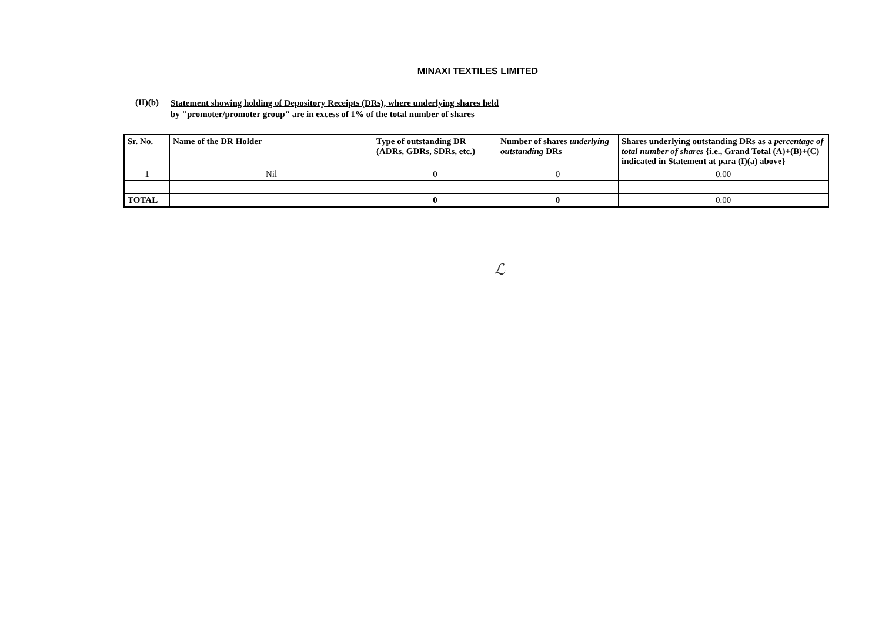MINAXI TEXTILES LIMITED
(II)(b) Statement showing holding of Depository Receipts (DRs), where underlying shares held
by "promoter/promoter group" are in excess of 1% of the total number of shares
| Sr. No. | Name of the DR Holder | Type of outstanding DR (ADRs, GDRs, SDRs, etc.) | Number of shares underlying outstanding DRs | Shares underlying outstanding DRs as a percentage of total number of shares {i.e., Grand Total (A)+(B)+(C) indicated in Statement at para (I)(a) above} |
| --- | --- | --- | --- | --- |
| 1 | Nil | 0 | 0 | 0.00 |
| TOTAL | | 0 | 0 | 0.00 |
ℒ